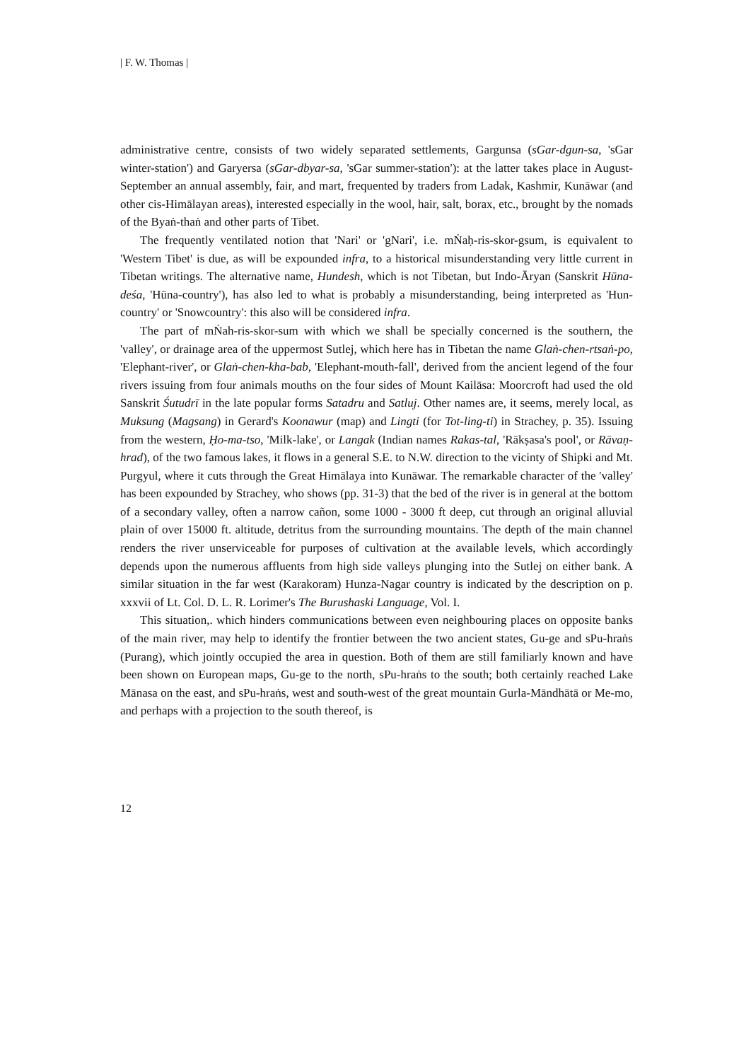| F. W. Thomas |
administrative centre, consists of two widely separated settlements, Gargunsa (sGar-dgun-sa, 'sGar winter-station') and Garyersa (sGar-dbyar-sa, 'sGar summer-station'): at the latter takes place in August-September an annual assembly, fair, and mart, frequented by traders from Ladak, Kashmir, Kunāwar (and other cis-Himālayan areas), interested especially in the wool, hair, salt, borax, etc., brought by the nomads of the Byaṅ-thaṅ and other parts of Tibet.
The frequently ventilated notion that 'Nari' or 'gNari', i.e. mṄaḥ-ris-skor-gsum, is equivalent to 'Western Tibet' is due, as will be expounded infra, to a historical misunderstanding very little current in Tibetan writings. The alternative name, Hundesh, which is not Tibetan, but Indo-Āryan (Sanskrit Hūna-deśa, 'Hūna-country'), has also led to what is probably a misunderstanding, being interpreted as 'Hun-country' or 'Snowcountry': this also will be considered infra.
The part of mṄah-ris-skor-sum with which we shall be specially concerned is the southern, the 'valley', or drainage area of the uppermost Sutlej, which here has in Tibetan the name Glaṅ-chen-rtsaṅ-po, 'Elephant-river', or Glaṅ-chen-kha-bab, 'Elephant-mouth-fall', derived from the ancient legend of the four rivers issuing from four animals mouths on the four sides of Mount Kailāsa: Moorcroft had used the old Sanskrit Śutudrī in the late popular forms Satadru and Satluj. Other names are, it seems, merely local, as Muksung (Magsang) in Gerard's Koonawur (map) and Lingti (for Tot-ling-ti) in Strachey, p. 35). Issuing from the western, Ḥo-ma-tso, 'Milk-lake', or Langak (Indian names Rakas-tal, 'Rākṣasa's pool', or Rāvaṇ-hrad), of the two famous lakes, it flows in a general S.E. to N.W. direction to the vicinty of Shipki and Mt. Purgyul, where it cuts through the Great Himālaya into Kunāwar. The remarkable character of the 'valley' has been expounded by Strachey, who shows (pp. 31-3) that the bed of the river is in general at the bottom of a secondary valley, often a narrow cañon, some 1000 - 3000 ft deep, cut through an original alluvial plain of over 15000 ft. altitude, detritus from the surrounding mountains. The depth of the main channel renders the river unserviceable for purposes of cultivation at the available levels, which accordingly depends upon the numerous affluents from high side valleys plunging into the Sutlej on either bank. A similar situation in the far west (Karakoram) Hunza-Nagar country is indicated by the description on p. xxxvii of Lt. Col. D. L. R. Lorimer's The Burushaski Language, Vol. I.
This situation,. which hinders communications between even neighbouring places on opposite banks of the main river, may help to identify the frontier between the two ancient states, Gu-ge and sPu-hraṅs (Purang), which jointly occupied the area in question. Both of them are still familiarly known and have been shown on European maps, Gu-ge to the north, sPu-hraṅs to the south; both certainly reached Lake Mānasa on the east, and sPu-hraṅs, west and south-west of the great mountain Gurla-Māndhātā or Me-mo, and perhaps with a projection to the south thereof, is
12